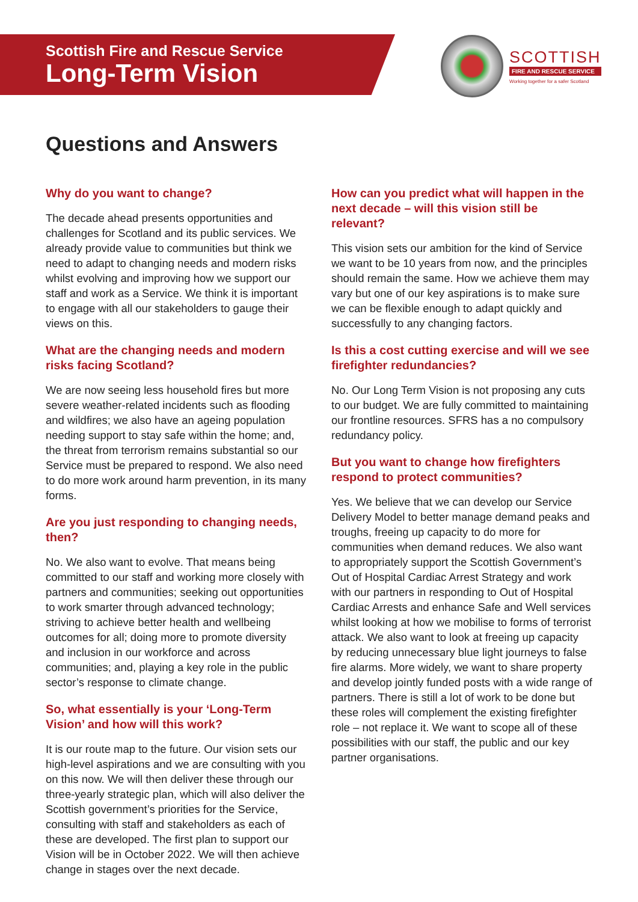Scottish Fire and Rescue Service
Long-Term Vision
SCOTTISH
FIRE AND RESCUE SERVICE
Working together for a safer Scotland
Questions and Answers
Why do you want to change?
The decade ahead presents opportunities and challenges for Scotland and its public services. We already provide value to communities but think we need to adapt to changing needs and modern risks whilst evolving and improving how we support our staff and work as a Service. We think it is important to engage with all our stakeholders to gauge their views on this.
What are the changing needs and modern risks facing Scotland?
We are now seeing less household fires but more severe weather-related incidents such as flooding and wildfires; we also have an ageing population needing support to stay safe within the home; and, the threat from terrorism remains substantial so our Service must be prepared to respond. We also need to do more work around harm prevention, in its many forms.
Are you just responding to changing needs, then?
No. We also want to evolve. That means being committed to our staff and working more closely with partners and communities; seeking out opportunities to work smarter through advanced technology; striving to achieve better health and wellbeing outcomes for all; doing more to promote diversity and inclusion in our workforce and across communities; and, playing a key role in the public sector’s response to climate change.
So, what essentially is your ‘Long-Term Vision’ and how will this work?
It is our route map to the future. Our vision sets our high-level aspirations and we are consulting with you on this now. We will then deliver these through our three-yearly strategic plan, which will also deliver the Scottish government’s priorities for the Service, consulting with staff and stakeholders as each of these are developed. The first plan to support our Vision will be in October 2022. We will then achieve change in stages over the next decade.
How can you predict what will happen in the next decade – will this vision still be relevant?
This vision sets our ambition for the kind of Service we want to be 10 years from now, and the principles should remain the same. How we achieve them may vary but one of our key aspirations is to make sure we can be flexible enough to adapt quickly and successfully to any changing factors.
Is this a cost cutting exercise and will we see firefighter redundancies?
No. Our Long Term Vision is not proposing any cuts to our budget. We are fully committed to maintaining our frontline resources. SFRS has a no compulsory redundancy policy.
But you want to change how firefighters respond to protect communities?
Yes. We believe that we can develop our Service Delivery Model to better manage demand peaks and troughs, freeing up capacity to do more for communities when demand reduces. We also want to appropriately support the Scottish Government’s Out of Hospital Cardiac Arrest Strategy and work with our partners in responding to Out of Hospital Cardiac Arrests and enhance Safe and Well services whilst looking at how we mobilise to forms of terrorist attack. We also want to look at freeing up capacity by reducing unnecessary blue light journeys to false fire alarms. More widely, we want to share property and develop jointly funded posts with a wide range of partners. There is still a lot of work to be done but these roles will complement the existing firefighter role – not replace it. We want to scope all of these possibilities with our staff, the public and our key partner organisations.